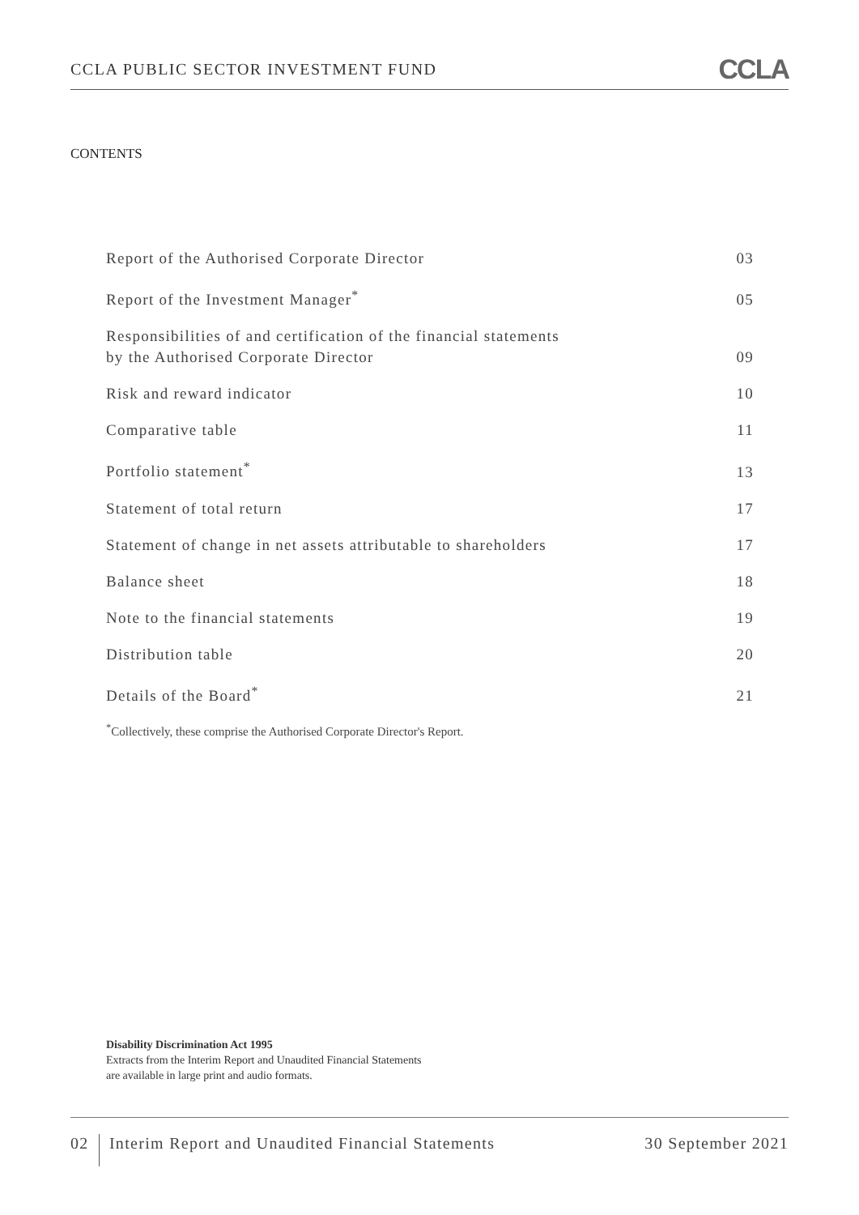CCLA PUBLIC SECTOR INVESTMENT FUND
CCLA
CONTENTS
Report of the Authorised Corporate Director 03
Report of the Investment Manager<sup>*</sup> 05
Responsibilities of and certification of the financial statements
by the Authorised Corporate Director 09
Risk and reward indicator 10
Comparative table 11
Portfolio statement<sup>*</sup> 13
Statement of total return 17
Statement of change in net assets attributable to shareholders 17
Balance sheet 18
Note to the financial statements 19
Distribution table 20
Details of the Board<sup>*</sup> 21
<sup>*</sup> Collectively, these comprise the Authorised Corporate Director's Report.
Disability Discrimination Act 1995
Extracts from the Interim Report and Unaudited Financial Statements
are available in large print and audio formats.
02 Interim Report and Unaudited Financial Statements
30 September 2021